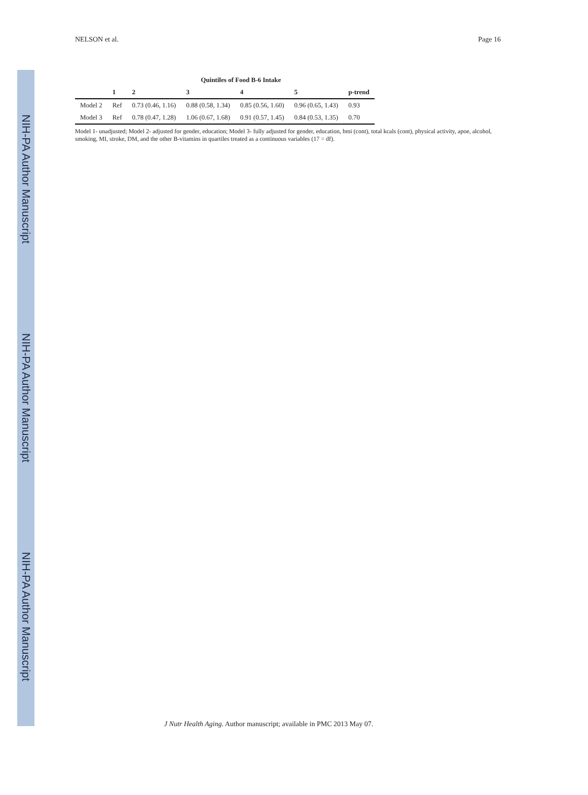NIH-PA Author Manuscript
NIH-PA Author Manuscript
NIH-PA Author Manuscript
NELSON et al. Page 16
| | Quintiles of Food B-6 Intake | | | | | |
| --- | --- | --- | --- | --- | --- | --- |
| | 1 | 2 | 3 | 4 | 5 | p-trend |
| Model 2 | Ref | 0.73 (0.46, 1.16) | 0.88 (0.58, 1.34) | 0.85 (0.56, 1.60) | 0.96 (0.65, 1.43) | 0.93 |
| Model 3 | Ref | 0.78 (0.47, 1.28) | 1.06 (0.67, 1.68) | 0.91 (0.57, 1.45) | 0.84 (0.53, 1.35) | 0.70 |
Model 1- unadjusted; Model 2- adjusted for gender, education; Model 3- fully adjusted for gender, education, bmi (cont), total kcals (cont), physical activity, apoe, alcohol, smoking, MI, stroke, DM, and the other B-vitamins in quartiles treated as a continuous variables (17 = df).
J Nutr Health Aging. Author manuscript; available in PMC 2013 May 07.